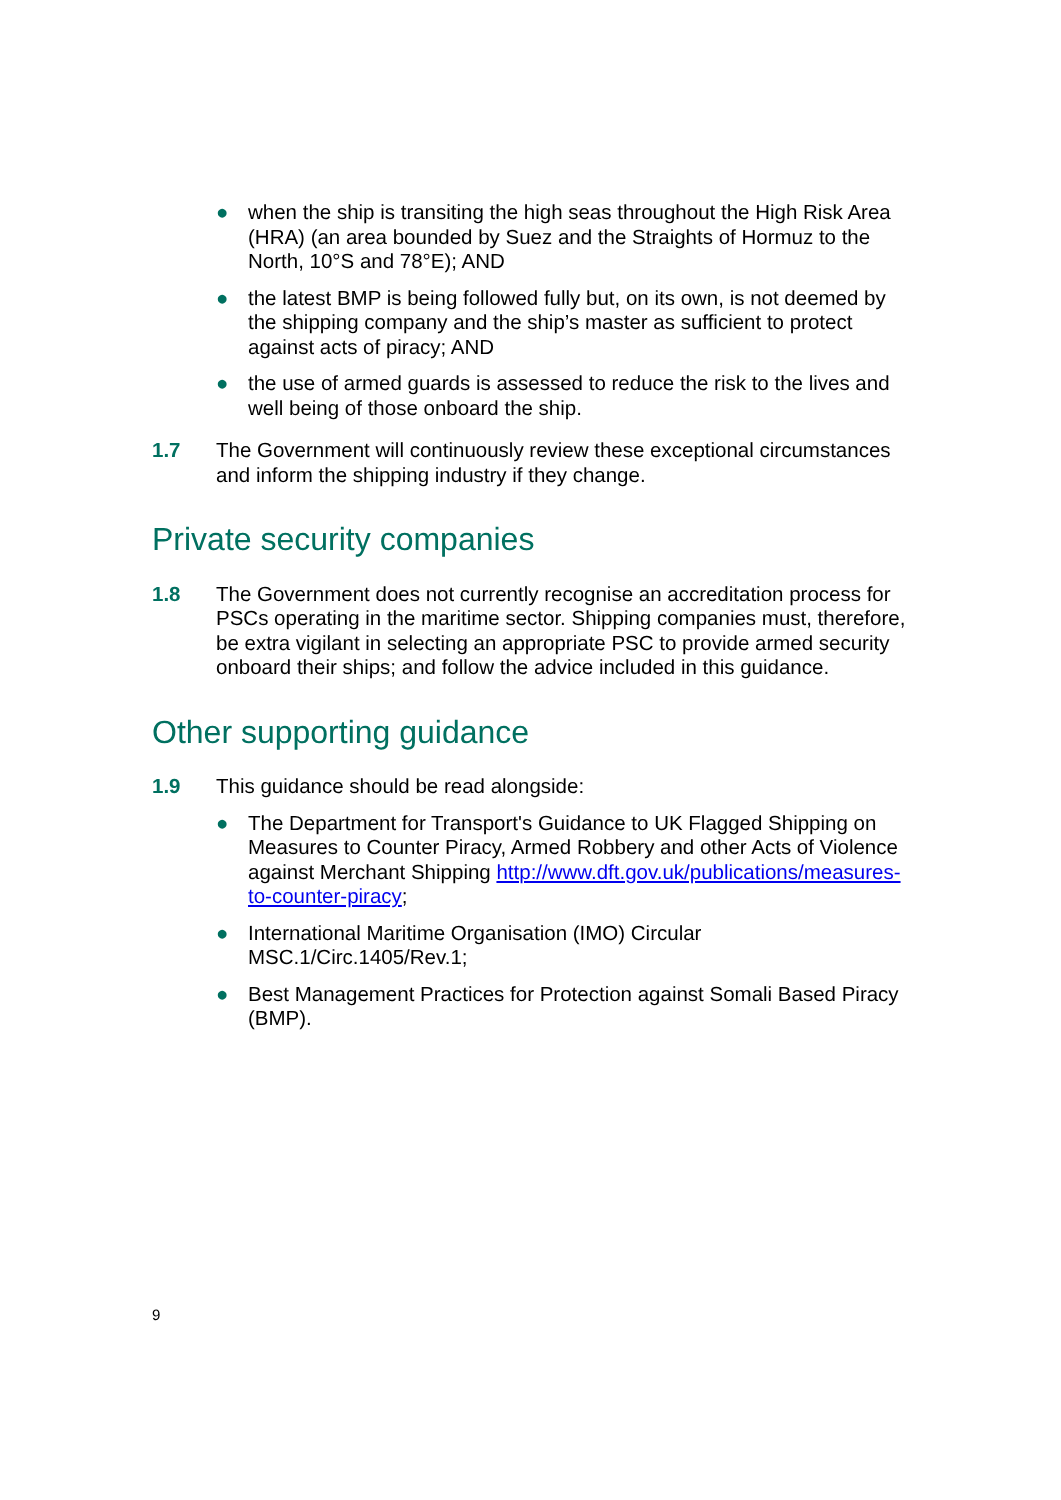● when the ship is transiting the high seas throughout the High Risk Area (HRA) (an area bounded by Suez and the Straights of Hormuz to the North, 10°S and 78°E); AND
● the latest BMP is being followed fully but, on its own, is not deemed by the shipping company and the ship’s master as sufficient to protect against acts of piracy; AND
● the use of armed guards is assessed to reduce the risk to the lives and well being of those onboard the ship.
1.7 The Government will continuously review these exceptional circumstances and inform the shipping industry if they change.
Private security companies
1.8 The Government does not currently recognise an accreditation process for PSCs operating in the maritime sector. Shipping companies must, therefore, be extra vigilant in selecting an appropriate PSC to provide armed security onboard their ships; and follow the advice included in this guidance.
Other supporting guidance
1.9 This guidance should be read alongside:
● The Department for Transport's Guidance to UK Flagged Shipping on Measures to Counter Piracy, Armed Robbery and other Acts of Violence against Merchant Shipping http://www.dft.gov.uk/publications/measures-to-counter-piracy;
● International Maritime Organisation (IMO) Circular MSC.1/Circ.1405/Rev.1;
● Best Management Practices for Protection against Somali Based Piracy (BMP).
9